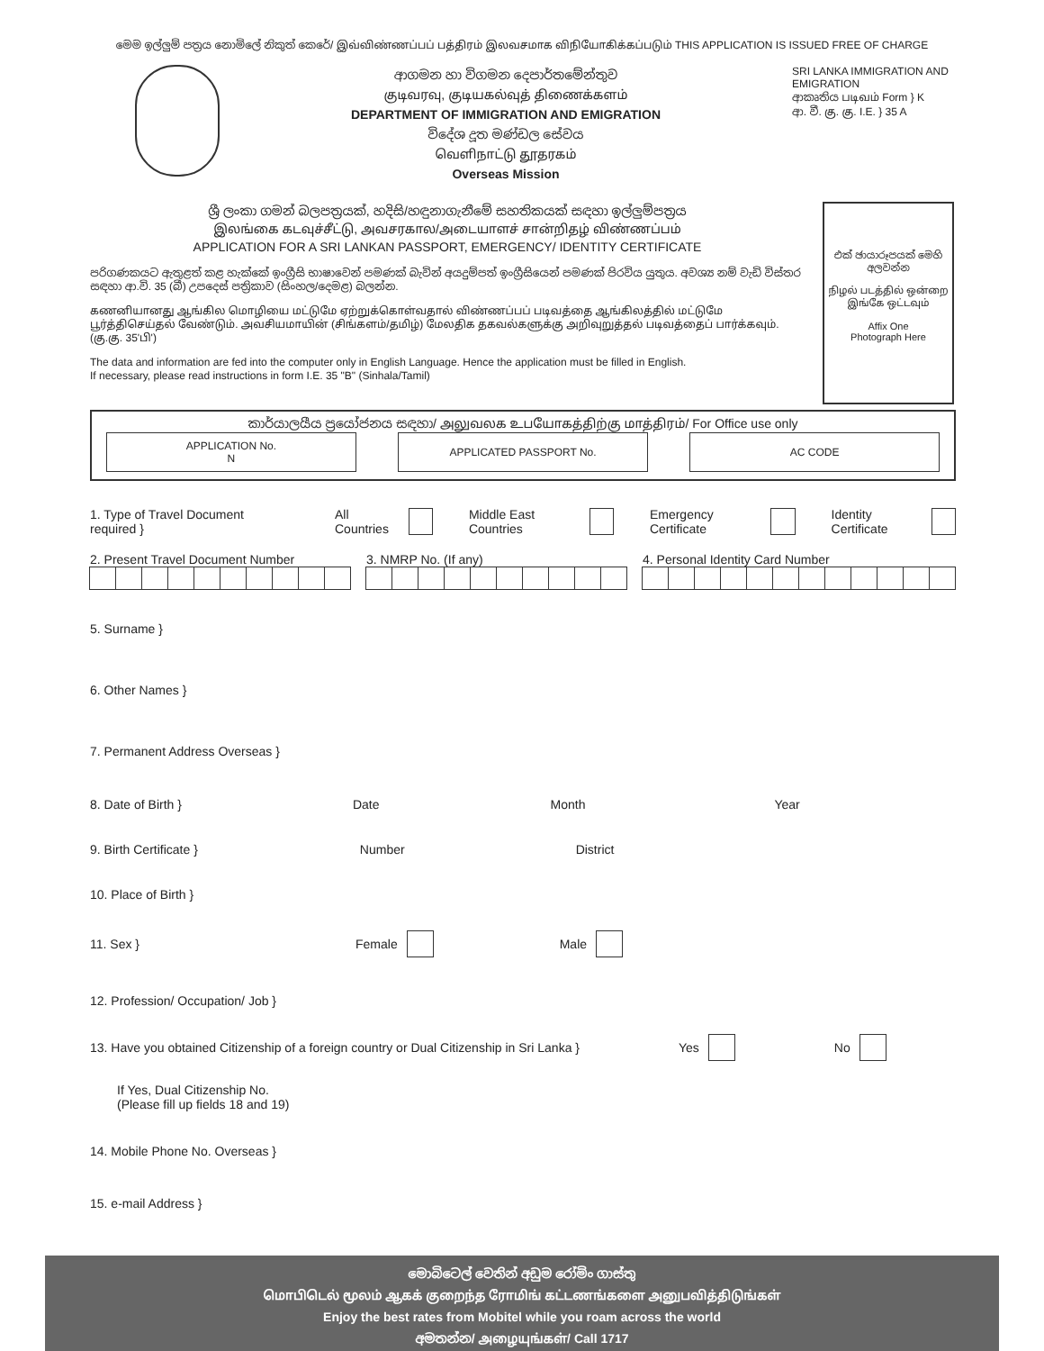මෙම ඉල්ලුම් පත්‍රය නොමිලේ නිකුත් කෙරේ/ இவ்விண்ணப்பப் பத்திரம் இலவசமாக விநியோகிக்கப்படும் THIS APPLICATION IS ISSUED FREE OF CHARGE
ආගමන හා විගමන දෙපාර්තමේන්තුව
குடிவரவு, குடியகல்வுத் திணைக்களம்
DEPARTMENT OF IMMIGRATION AND EMIGRATION
විදේශ දූත මණ්ඩල සේවය
வெளிநாட்டு தூதரகம்
Overseas Mission
SRI LANKA IMMIGRATION AND EMIGRATION
ආකෘතිය படிவம் Form } K
ආ. වී. கு. கு. I.E. } 35 A
ශ්‍රී ලංකා ගමන් බලපත්‍රයක්, හදිසි/හඳුනාගැනීමේ සහතිකයක් සඳහා ඉල්ලුම්පත්‍රය
இலங்கை கடவுச்சீட்டு, அவசரகால/அடையாளச் சான்றிதழ் விண்ணப்பம்
APPLICATION FOR A SRI LANKAN PASSPORT, EMERGENCY/ IDENTITY CERTIFICATE
පරිගණකයට ඇතුළත් කළ හැක්කේ ඉංග්‍රීසි භාෂාවෙන් පමණක් බැවින් අයදුම්පත් ඉංග්‍රීසියෙන් පමණක් පිරවිය යුතුය. අවශ්‍ය නම් වැඩි විස්තර සඳහා ආ.වි. 35 (බී) උපදෙස් පත්‍රිකාව (සිංහල/දෙමළ) බලන්න.
கணனியானது ஆங்கில மொழியை மட்டுமே ஏற்றுக்கொள்வதால் விண்ணப்பப் படிவத்தை ஆங்கிலத்தில் மட்டுமே பூர்த்திசெய்தல் வேண்டும். அவசியமாயின் (சிங்களம்/தமிழ்) மேலதிக தகவல்களுக்கு அறிவுறுத்தல் படிவத்தைப் பார்க்கவும். (கு.கு. 35'பி')
The data and information are fed into the computer only in English Language. Hence the application must be filled in English.
If necessary, please read instructions in form I.E. 35 "B" (Sinhala/Tamil)
එක් ඡායාරූපයක් මෙහි අලවන්න
நிழல் படத்தில் ஒன்றை இங்கே ஒட்டவும்
Affix One
Photograph Here
කාර්යාලයීය ප්‍රයෝජනය සඳහා/ அலுவலக உபயோகத்திற்கு மாத்திரம்/ For Office use only
| APPLICATION No. N | | APPLICATED PASSPORT No. | | AC CODE |
1. Type of Travel Document required } All Countries Middle East Countries Emergency Certificate Identity Certificate
2. Present Travel Document Number
3. NMRP No. (If any)
4. Personal Identity Card Number
5. Surname }
6. Other Names }
7. Permanent Address Overseas }
8. Date of Birth } Date Month Year
9. Birth Certificate } Number District
10. Place of Birth }
11. Sex } Female Male
12. Profession/ Occupation/ Job }
13. Have you obtained Citizenship of a foreign country or Dual Citizenship in Sri Lanka } Yes No
If Yes, Dual Citizenship No.
(Please fill up fields 18 and 19)
14. Mobile Phone No. Overseas }
15. e-mail Address }
මොබිටෙල් වෙතින් අඩුම රෝමිං ගාස්තු
மொபிடெல் மூலம் ஆகக் குறைந்த ரோமிங் கட்டணங்களை அனுபவித்திடுங்கள்
Enjoy the best rates from Mobitel while you roam across the world
අමතන්න/ அழையுங்கள்/ Call 1717